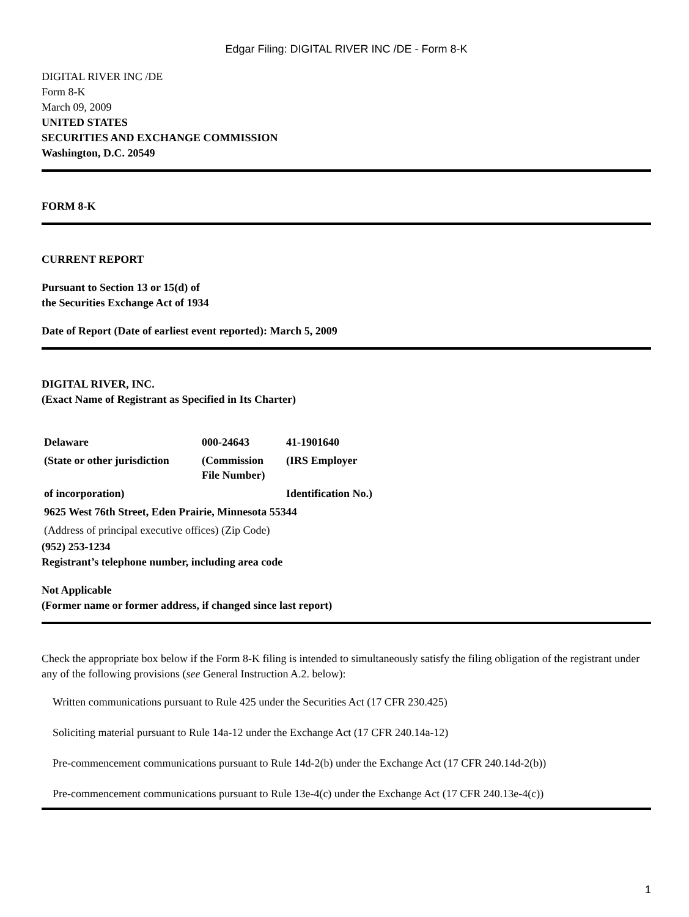Edgar Filing: DIGITAL RIVER INC /DE - Form 8-K
DIGITAL RIVER INC /DE
Form 8-K
March 09, 2009
UNITED STATES
SECURITIES AND EXCHANGE COMMISSION
Washington, D.C. 20549
FORM 8-K
CURRENT REPORT
Pursuant to Section 13 or 15(d) of
the Securities Exchange Act of 1934
Date of Report (Date of earliest event reported): March 5, 2009
DIGITAL RIVER, INC.
(Exact Name of Registrant as Specified in Its Charter)
| Delaware | 000-24643 | 41-1901640 |
| (State or other jurisdiction | (Commission File Number) | (IRS Employer |
| of incorporation) | | Identification No.) |
| 9625 West 76th Street, Eden Prairie, Minnesota 55344 | | |
| (Address of principal executive offices) (Zip Code) | | |
(952) 253-1234
Registrant’s telephone number, including area code
Not Applicable
(Former name or former address, if changed since last report)
Check the appropriate box below if the Form 8-K filing is intended to simultaneously satisfy the filing obligation of the registrant under any of the following provisions (see General Instruction A.2. below):
Written communications pursuant to Rule 425 under the Securities Act (17 CFR 230.425)
Soliciting material pursuant to Rule 14a-12 under the Exchange Act (17 CFR 240.14a-12)
Pre-commencement communications pursuant to Rule 14d-2(b) under the Exchange Act (17 CFR 240.14d-2(b))
Pre-commencement communications pursuant to Rule 13e-4(c) under the Exchange Act (17 CFR 240.13e-4(c))
1